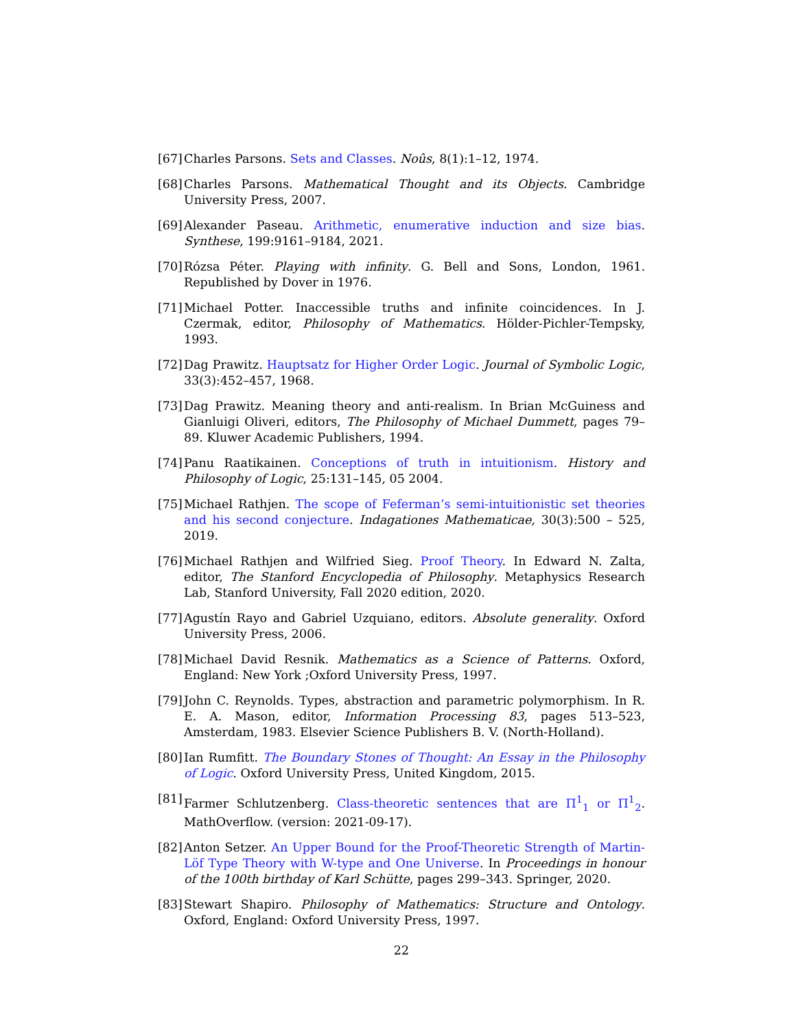[67] Charles Parsons. Sets and Classes. Noûs, 8(1):1–12, 1974.
[68] Charles Parsons. Mathematical Thought and its Objects. Cambridge University Press, 2007.
[69] Alexander Paseau. Arithmetic, enumerative induction and size bias. Synthese, 199:9161–9184, 2021.
[70] Rózsa Péter. Playing with infinity. G. Bell and Sons, London, 1961. Republished by Dover in 1976.
[71] Michael Potter. Inaccessible truths and infinite coincidences. In J. Czermak, editor, Philosophy of Mathematics. Hölder-Pichler-Tempsky, 1993.
[72] Dag Prawitz. Hauptsatz for Higher Order Logic. Journal of Symbolic Logic, 33(3):452–457, 1968.
[73] Dag Prawitz. Meaning theory and anti-realism. In Brian McGuiness and Gianluigi Oliveri, editors, The Philosophy of Michael Dummett, pages 79–89. Kluwer Academic Publishers, 1994.
[74] Panu Raatikainen. Conceptions of truth in intuitionism. History and Philosophy of Logic, 25:131–145, 05 2004.
[75] Michael Rathjen. The scope of Feferman’s semi-intuitionistic set theories and his second conjecture. Indagationes Mathematicae, 30(3):500 – 525, 2019.
[76] Michael Rathjen and Wilfried Sieg. Proof Theory. In Edward N. Zalta, editor, The Stanford Encyclopedia of Philosophy. Metaphysics Research Lab, Stanford University, Fall 2020 edition, 2020.
[77] Agustín Rayo and Gabriel Uzquiano, editors. Absolute generality. Oxford University Press, 2006.
[78] Michael David Resnik. Mathematics as a Science of Patterns. Oxford, England: New York ;Oxford University Press, 1997.
[79] John C. Reynolds. Types, abstraction and parametric polymorphism. In R. E. A. Mason, editor, Information Processing 83, pages 513–523, Amsterdam, 1983. Elsevier Science Publishers B. V. (North-Holland).
[80] Ian Rumfitt. The Boundary Stones of Thought: An Essay in the Philosophy of Logic. Oxford University Press, United Kingdom, 2015.
[81] Farmer Schlutzenberg. Class-theoretic sentences that are Π<sup>1</sup><sub>1</sub> or Π<sup>1</sup><sub>2</sub>. MathOverflow. (version: 2021-09-17).
[82] Anton Setzer. An Upper Bound for the Proof-Theoretic Strength of Martin-Löf Type Theory with W-type and One Universe. In Proceedings in honour of the 100th birthday of Karl Schütte, pages 299–343. Springer, 2020.
[83] Stewart Shapiro. Philosophy of Mathematics: Structure and Ontology. Oxford, England: Oxford University Press, 1997.
22